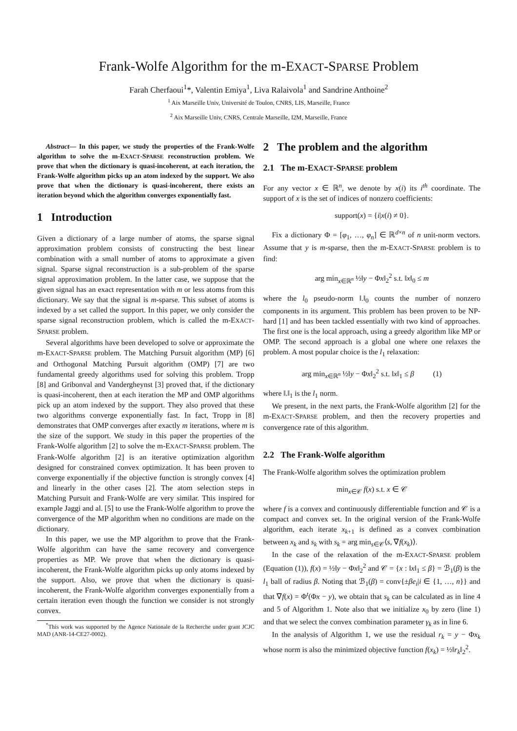Frank-Wolfe Algorithm for the m-EXACT-SPARSE Problem
Farah Cherfaoui<sup>1</sup>*, Valentin Emiya<sup>1</sup>, Liva Ralaivola<sup>1</sup> and Sandrine Anthoine<sup>2</sup>
<sup>1</sup> Aix Marseille Univ, Université de Toulon, CNRS, LIS, Marseille, France
<sup>2</sup> Aix Marseille Univ, CNRS, Centrale Marseille, I2M, Marseille, France
Abstract— In this paper, we study the properties of the Frank-Wolfe algorithm to solve the m-EXACT-SPARSE reconstruction problem. We prove that when the dictionary is quasi-incoherent, at each iteration, the Frank-Wolfe algorithm picks up an atom indexed by the support. We also prove that when the dictionary is quasi-incoherent, there exists an iteration beyond which the algorithm converges exponentially fast.
1 Introduction
Given a dictionary of a large number of atoms, the sparse signal approximation problem consists of constructing the best linear combination with a small number of atoms to approximate a given signal. Sparse signal reconstruction is a sub-problem of the sparse signal approximation problem. In the latter case, we suppose that the given signal has an exact representation with m or less atoms from this dictionary. We say that the signal is m-sparse. This subset of atoms is indexed by a set called the support. In this paper, we only consider the sparse signal reconstruction problem, which is called the m-EXACT-SPARSE problem.
Several algorithms have been developed to solve or approximate the m-EXACT-SPARSE problem. The Matching Pursuit algorithm (MP) [6] and Orthogonal Matching Pursuit algorithm (OMP) [7] are two fundamental greedy algorithms used for solving this problem. Tropp [8] and Gribonval and Vandergheynst [3] proved that, if the dictionary is quasi-incoherent, then at each iteration the MP and OMP algorithms pick up an atom indexed by the support. They also proved that these two algorithms converge exponentially fast. In fact, Tropp in [8] demonstrates that OMP converges after exactly m iterations, where m is the size of the support. We study in this paper the properties of the Frank-Wolfe algorithm [2] to solve the m-EXACT-SPARSE problem. The Frank-Wolfe algorithm [2] is an iterative optimization algorithm designed for constrained convex optimization. It has been proven to converge exponentially if the objective function is strongly convex [4] and linearly in the other cases [2]. The atom selection steps in Matching Pursuit and Frank-Wolfe are very similar. This inspired for example Jaggi and al. [5] to use the Frank-Wolfe algorithm to prove the convergence of the MP algorithm when no conditions are made on the dictionary.
In this paper, we use the MP algorithm to prove that the Frank-Wolfe algorithm can have the same recovery and convergence properties as MP. We prove that when the dictionary is quasi-incoherent, the Frank-Wolfe algorithm picks up only atoms indexed by the support. Also, we prove that when the dictionary is quasi-incoherent, the Frank-Wolfe algorithm converges exponentially from a certain iteration even though the function we consider is not strongly convex.
<sup>*</sup> This work was supported by the Agence Nationale de la Recherche under grant JCJC MAD (ANR-14-CE27-0002).
2 The problem and the algorithm
2.1 The m-EXACT-SPARSE problem
For any vector x ∈ ℝ<sup>n</sup>, we denote by x(i) its i<sup>th</sup> coordinate. The support of x is the set of indices of nonzero coefficients:
support(x) = {i|x(i) ≠ 0}.
Fix a dictionary Φ = [φ<sub>1</sub>, …, φ<sub>n</sub>] ∈ ℝ<sup>d×n</sup> of n unit-norm vectors. Assume that y is m-sparse, then the m-EXACT-SPARSE problem is to find:
arg min<sub>x∈ℝ<sup>n</sup></sub> ½‖y − Φx‖<sub>2</sub><sup>2</sup> s.t. ‖x‖<sub>0</sub> ≤ m
where the l<sub>0</sub> pseudo-norm ‖.‖<sub>0</sub> counts the number of nonzero components in its argument. This problem has been proven to be NP-hard [1] and has been tackled essentially with two kind of approaches. The first one is the local approach, using a greedy algorithm like MP or OMP. The second approach is a global one where one relaxes the problem. A most popular choice is the l<sub>1</sub> relaxation:
arg min<sub>x∈ℝ<sup>n</sup></sub> ½‖y − Φx‖<sub>2</sub><sup>2</sup> s.t. ‖x‖<sub>1</sub> ≤ β (1)
where ‖.‖<sub>1</sub> is the l<sub>1</sub> norm.
We present, in the next parts, the Frank-Wolfe algorithm [2] for the m-EXACT-SPARSE problem, and then the recovery properties and convergence rate of this algorithm.
2.2 The Frank-Wolfe algorithm
The Frank-Wolfe algorithm solves the optimization problem
min<sub>x∈𝒞</sub> f(x) s.t. x ∈ 𝒞
where f is a convex and continuously differentiable function and 𝒞 is a compact and convex set. In the original version of the Frank-Wolfe algorithm, each iterate x<sub>k+1</sub> is defined as a convex combination between x<sub>k</sub> and s<sub>k</sub> with s<sub>k</sub> = arg min<sub>s∈𝒞</sub>⟨s, ∇f(x<sub>k</sub>)⟩.
In the case of the relaxation of the m-EXACT-SPARSE problem (Equation (1)), f(x) = ½‖y − Φx‖<sub>2</sub><sup>2</sup> and 𝒞 = {x : ‖x‖<sub>1</sub> ≤ β} = ℬ<sub>1</sub>(β) is the l<sub>1</sub> ball of radius β. Noting that ℬ<sub>1</sub>(β) = conv{±βe<sub>i</sub>|i ∈ {1, …, n}} and that ∇f(x) = Φ<sup>t</sup>(Φx − y), we obtain that s<sub>k</sub> can be calculated as in line 4 and 5 of Algorithm 1. Note also that we initialize x<sub>0</sub> by zero (line 1) and that we select the convex combination parameter γ<sub>k</sub> as in line 6.
In the analysis of Algorithm 1, we use the residual r<sub>k</sub> = y − Φx<sub>k</sub> whose norm is also the minimized objective function f(x<sub>k</sub>) = ½‖r<sub>k</sub>‖<sub>2</sub><sup>2</sup>.